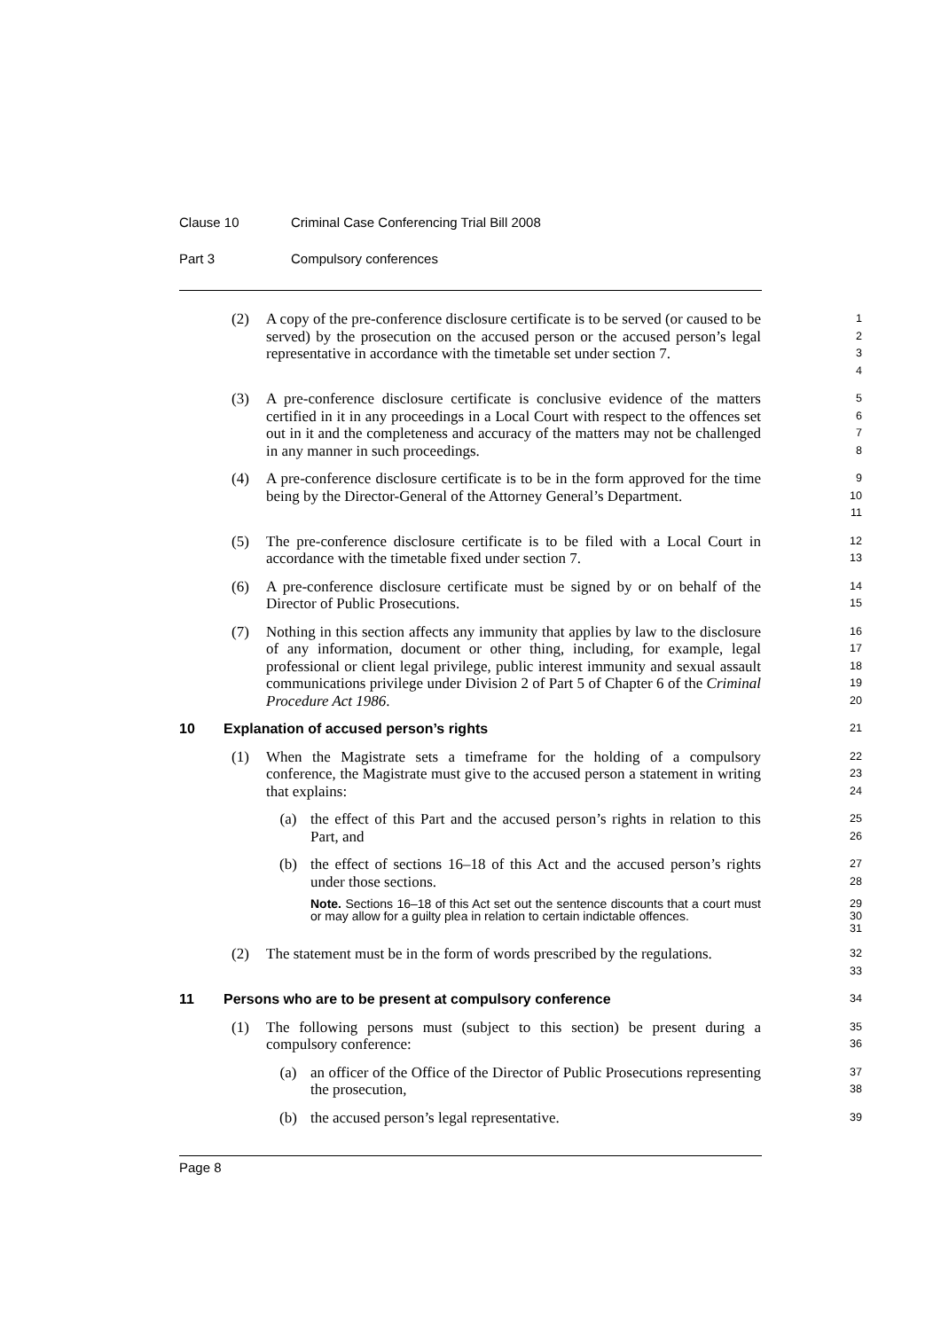Clause 10 Criminal Case Conferencing Trial Bill 2008
Part 3 Compulsory conferences
(2) A copy of the pre-conference disclosure certificate is to be served (or caused to be served) by the prosecution on the accused person or the accused person’s legal representative in accordance with the timetable set under section 7.
1
2
3
4
(3) A pre-conference disclosure certificate is conclusive evidence of the matters certified in it in any proceedings in a Local Court with respect to the offences set out in it and the completeness and accuracy of the matters may not be challenged in any manner in such proceedings.
5
6
7
8
(4) A pre-conference disclosure certificate is to be in the form approved for the time being by the Director-General of the Attorney General’s Department.
9
10
11
(5) The pre-conference disclosure certificate is to be filed with a Local Court in accordance with the timetable fixed under section 7.
12
13
(6) A pre-conference disclosure certificate must be signed by or on behalf of the Director of Public Prosecutions.
14
15
(7) Nothing in this section affects any immunity that applies by law to the disclosure of any information, document or other thing, including, for example, legal professional or client legal privilege, public interest immunity and sexual assault communications privilege under Division 2 of Part 5 of Chapter 6 of the Criminal Procedure Act 1986.
16
17
18
19
20
10 Explanation of accused person’s rights
21
(1) When the Magistrate sets a timeframe for the holding of a compulsory conference, the Magistrate must give to the accused person a statement in writing that explains:
22
23
24
(a) the effect of this Part and the accused person’s rights in relation to this Part, and
25
26
(b) the effect of sections 16–18 of this Act and the accused person’s rights under those sections.
27
28
Note. Sections 16–18 of this Act set out the sentence discounts that a court must or may allow for a guilty plea in relation to certain indictable offences.
29
30
31
(2) The statement must be in the form of words prescribed by the regulations.
32
33
11 Persons who are to be present at compulsory conference
34
(1) The following persons must (subject to this section) be present during a compulsory conference:
35
36
(a) an officer of the Office of the Director of Public Prosecutions representing the prosecution,
37
38
(b) the accused person’s legal representative.
39
Page 8